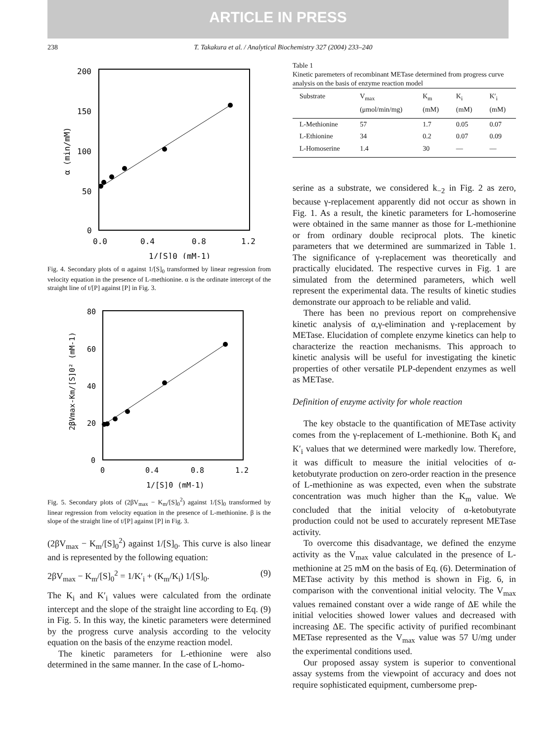ARTICLE IN PRESS
238 T. Takakura et al. / Analytical Biochemistry 327 (2004) 233–240
200
150
100
50
0
0.0
0.4
0.8
1.2
1/[S]0 (mM-1)
α (min/mM)
Fig. 4. Secondary plots of α against 1/[S]<sub>0</sub> transformed by linear regression from velocity equation in the presence of L-methionine. α is the ordinate intercept of the straight line of t/[P] against [P] in Fig. 3.
80
60
40
20
0
0
0.4
0.8
1.2
1/[S]0 (mM-1)
2βVmax-Km/[S]0² (mM-1)
Fig. 5. Secondary plots of (2βV<sub>max</sub> − K<sub>m</sub>/[S]<sub>0</sub><sup>2</sup>) against 1/[S]<sub>0</sub> transformed by linear regression from velocity equation in the presence of L-methionine. β is the slope of the straight line of t/[P] against [P] in Fig. 3.
(2βV<sub>max</sub> − K<sub>m</sub>/[S]<sub>0</sub><sup>2</sup>) against 1/[S]<sub>0</sub>. This curve is also linear and is represented by the following equation:
2βV<sub>max</sub> − K<sub>m</sub>/[S]<sub>0</sub><sup>2</sup> = 1/K′<sub>i</sub> + (K<sub>m</sub>/K<sub>i</sub>) 1/[S]<sub>0</sub>. (9)
The K<sub>i</sub> and K′<sub>i</sub> values were calculated from the ordinate intercept and the slope of the straight line according to Eq. (9) in Fig. 5. In this way, the kinetic parameters were determined by the progress curve analysis according to the velocity equation on the basis of the enzyme reaction model.
The kinetic parameters for L-ethionine were also determined in the same manner. In the case of L-homo-
Table 1
Kinetic paremeters of recombinant METase determined from progress curve analysis on the basis of enzyme reaction model
| Substrate | V<sub>max</sub> (μmol/min/mg) | K<sub>m</sub> (mM) | K<sub>i</sub> (mM) | K′<sub>i</sub> (mM) |
| --- | --- | --- | --- | --- |
| L-Methionine | 57 | 1.7 | 0.05 | 0.07 |
| L-Ethionine | 34 | 0.2 | 0.07 | 0.09 |
| L-Homoserine | 1.4 | 30 | — | — |
serine as a substrate, we considered k<sub>−2</sub> in Fig. 2 as zero, because γ-replacement apparently did not occur as shown in Fig. 1. As a result, the kinetic parameters for L-homoserine were obtained in the same manner as those for L-methionine or from ordinary double reciprocal plots. The kinetic parameters that we determined are summarized in Table 1. The significance of γ-replacement was theoretically and practically elucidated. The respective curves in Fig. 1 are simulated from the determined parameters, which well represent the experimental data. The results of kinetic studies demonstrate our approach to be reliable and valid.
There has been no previous report on comprehensive kinetic analysis of α,γ-elimination and γ-replacement by METase. Elucidation of complete enzyme kinetics can help to characterize the reaction mechanisms. This approach to kinetic analysis will be useful for investigating the kinetic properties of other versatile PLP-dependent enzymes as well as METase.
Definition of enzyme activity for whole reaction
The key obstacle to the quantification of METase activity comes from the γ-replacement of L-methionine. Both K<sub>i</sub> and K′<sub>i</sub> values that we determined were markedly low. Therefore, it was difficult to measure the initial velocities of α-ketobutyrate production on zero-order reaction in the presence of L-methionine as was expected, even when the substrate concentration was much higher than the K<sub>m</sub> value. We concluded that the initial velocity of α-ketobutyrate production could not be used to accurately represent METase activity.
To overcome this disadvantage, we defined the enzyme activity as the V<sub>max</sub> value calculated in the presence of L-methionine at 25 mM on the basis of Eq. (6). Determination of METase activity by this method is shown in Fig. 6, in comparison with the conventional initial velocity. The V<sub>max</sub> values remained constant over a wide range of ΔE while the initial velocities showed lower values and decreased with increasing ΔE. The specific activity of purified recombinant METase represented as the V<sub>max</sub> value was 57 U/mg under the experimental conditions used.
Our proposed assay system is superior to conventional assay systems from the viewpoint of accuracy and does not require sophisticated equipment, cumbersome prep-